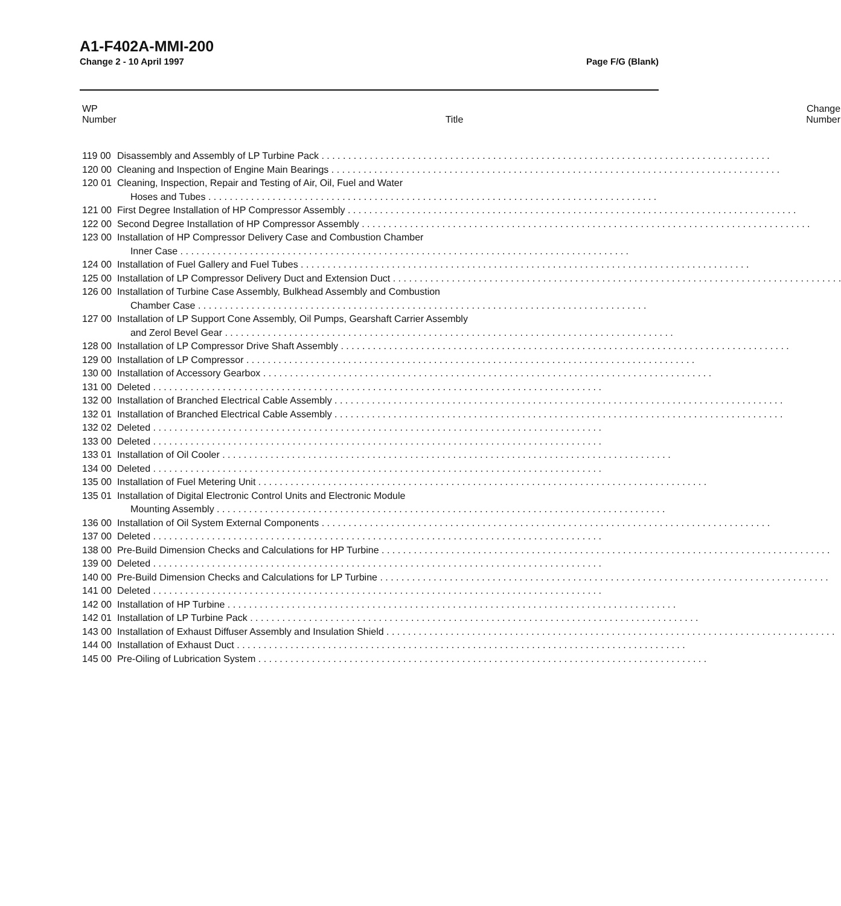A1-F402A-MMI-200
Change 2 - 10 April 1997 Page F/G (Blank)
| WP Number | Title | Change Number |
| --- | --- | --- |
| 119 00 | Disassembly and Assembly of LP Turbine Pack | |
| 120 00 | Cleaning and Inspection of Engine Main Bearings | |
| 120 01 | Cleaning, Inspection, Repair and Testing of Air, Oil, Fuel and Water Hoses and Tubes | |
| 121 00 | First Degree Installation of HP Compressor Assembly | |
| 122 00 | Second Degree Installation of HP Compressor Assembly | |
| 123 00 | Installation of HP Compressor Delivery Case and Combustion Chamber Inner Case | |
| 124 00 | Installation of Fuel Gallery and Fuel Tubes | |
| 125 00 | Installation of LP Compressor Delivery Duct and Extension Duct | |
| 126 00 | Installation of Turbine Case Assembly, Bulkhead Assembly and Combustion Chamber Case | |
| 127 00 | Installation of LP Support Cone Assembly, Oil Pumps, Gearshaft Carrier Assembly and Zerol Bevel Gear | |
| 128 00 | Installation of LP Compressor Drive Shaft Assembly | |
| 129 00 | Installation of LP Compressor | |
| 130 00 | Installation of Accessory Gearbox | |
| 131 00 | Deleted | |
| 132 00 | Installation of Branched Electrical Cable Assembly | |
| 132 01 | Installation of Branched Electrical Cable Assembly | |
| 132 02 | Deleted | |
| 133 00 | Deleted | |
| 133 01 | Installation of Oil Cooler | |
| 134 00 | Deleted | |
| 135 00 | Installation of Fuel Metering Unit | |
| 135 01 | Installation of Digital Electronic Control Units and Electronic Module Mounting Assembly | |
| 136 00 | Installation of Oil System External Components | |
| 137 00 | Deleted | |
| 138 00 | Pre-Build Dimension Checks and Calculations for HP Turbine | |
| 139 00 | Deleted | |
| 140 00 | Pre-Build Dimension Checks and Calculations for LP Turbine | |
| 141 00 | Deleted | |
| 142 00 | Installation of HP Turbine | |
| 142 01 | Installation of LP Turbine Pack | |
| 143 00 | Installation of Exhaust Diffuser Assembly and Insulation Shield | |
| 144 00 | Installation of Exhaust Duct | |
| 145 00 | Pre-Oiling of Lubrication System | |